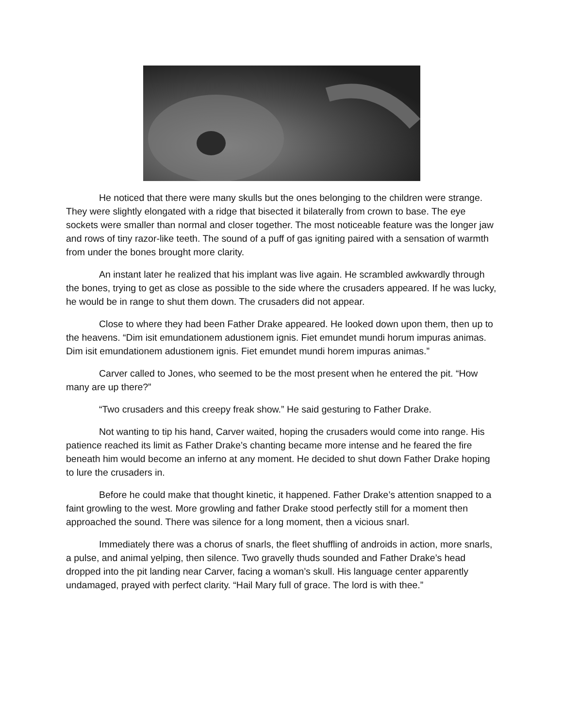He noticed that there were many skulls but the ones belonging to the children were strange. They were slightly elongated with a ridge that bisected it bilaterally from crown to base. The eye sockets were smaller than normal and closer together. The most noticeable feature was the longer jaw and rows of tiny razor-like teeth. The sound of a puff of gas igniting paired with a sensation of warmth from under the bones brought more clarity.
An instant later he realized that his implant was live again. He scrambled awkwardly through the bones, trying to get as close as possible to the side where the crusaders appeared. If he was lucky, he would be in range to shut them down. The crusaders did not appear.
Close to where they had been Father Drake appeared. He looked down upon them, then up to the heavens. “Dim isit emundationem adustionem ignis. Fiet emundet mundi horum impuras animas. Dim isit emundationem adustionem ignis. Fiet emundet mundi horem impuras animas.”
Carver called to Jones, who seemed to be the most present when he entered the pit. “How many are up there?”
“Two crusaders and this creepy freak show.” He said gesturing to Father Drake.
Not wanting to tip his hand, Carver waited, hoping the crusaders would come into range. His patience reached its limit as Father Drake’s chanting became more intense and he feared the fire beneath him would become an inferno at any moment. He decided to shut down Father Drake hoping to lure the crusaders in.
Before he could make that thought kinetic, it happened. Father Drake’s attention snapped to a faint growling to the west. More growling and father Drake stood perfectly still for a moment then approached the sound. There was silence for a long moment, then a vicious snarl.
Immediately there was a chorus of snarls, the fleet shuffling of androids in action, more snarls, a pulse, and animal yelping, then silence. Two gravelly thuds sounded and Father Drake’s head dropped into the pit landing near Carver, facing a woman’s skull. His language center apparently undamaged, prayed with perfect clarity. “Hail Mary full of grace. The lord is with thee.”